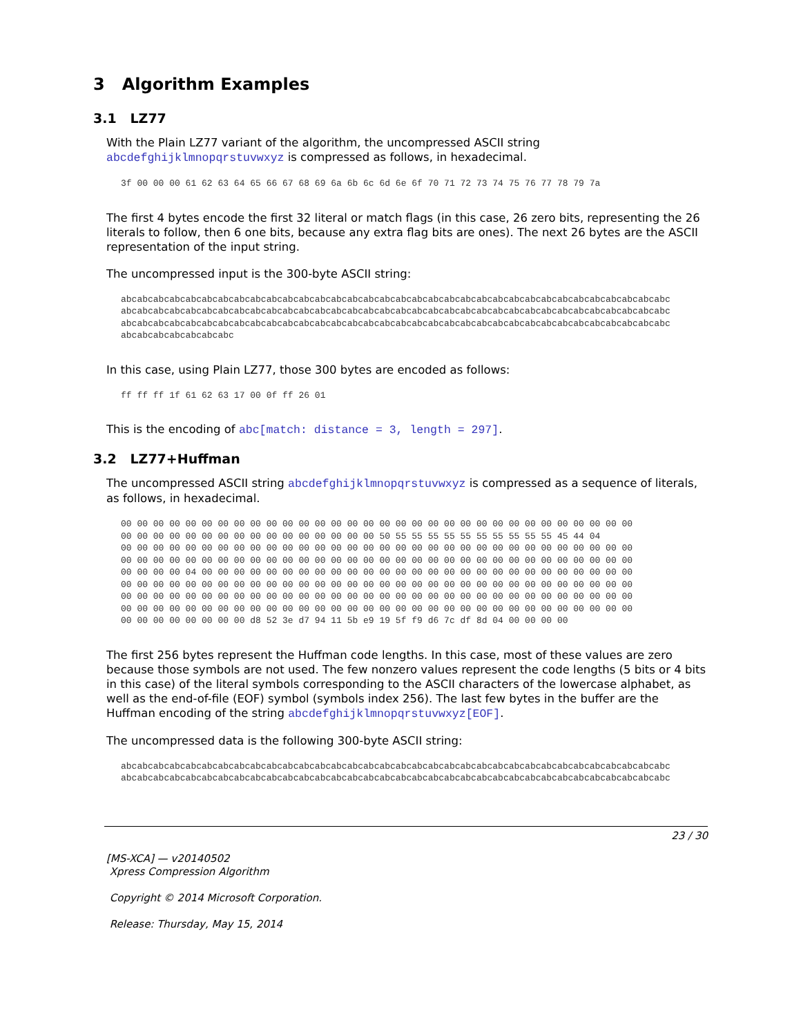3 Algorithm Examples
3.1 LZ77
With the Plain LZ77 variant of the algorithm, the uncompressed ASCII string abcdefghijklmnopqrstuvwxyz is compressed as follows, in hexadecimal.
3f 00 00 00 61 62 63 64 65 66 67 68 69 6a 6b 6c 6d 6e 6f 70 71 72 73 74 75 76 77 78 79 7a
The first 4 bytes encode the first 32 literal or match flags (in this case, 26 zero bits, representing the 26 literals to follow, then 6 one bits, because any extra flag bits are ones). The next 26 bytes are the ASCII representation of the input string.
The uncompressed input is the 300-byte ASCII string:
abcabcabcabcabcabcabcabcabcabcabcabcabcabcabcabcabcabcabcabcabcabcabcabcabcabcabcabcabcabcabcabcabcabc
abcabcabcabcabcabcabcabcabcabcabcabcabcabcabcabcabcabcabcabcabcabcabcabcabcabcabcabcabcabcabcabcabcabc
abcabcabcabcabcabcabcabcabcabcabcabcabcabcabcabcabcabcabcabcabcabcabcabcabcabcabcabcabcabcabcabcabcabc
abcabcabcabcabcabcabc
In this case, using Plain LZ77, those 300 bytes are encoded as follows:
ff ff ff 1f 61 62 63 17 00 0f ff 26 01
This is the encoding of abc[match: distance = 3, length = 297].
3.2 LZ77+Huffman
The uncompressed ASCII string abcdefghijklmnopqrstuvwxyz is compressed as a sequence of literals, as follows, in hexadecimal.
00 00 00 00 00 00 00 00 00 00 00 00 00 00 00 00 00 00 00 00 00 00 00 00 00 00 00 00 00 00 00 00
00 00 00 00 00 00 00 00 00 00 00 00 00 00 00 00 50 55 55 55 55 55 55 55 55 55 55 45 44 04
00 00 00 00 00 00 00 00 00 00 00 00 00 00 00 00 00 00 00 00 00 00 00 00 00 00 00 00 00 00 00 00
00 00 00 00 00 00 00 00 00 00 00 00 00 00 00 00 00 00 00 00 00 00 00 00 00 00 00 00 00 00 00 00
00 00 00 00 04 00 00 00 00 00 00 00 00 00 00 00 00 00 00 00 00 00 00 00 00 00 00 00 00 00 00 00
00 00 00 00 00 00 00 00 00 00 00 00 00 00 00 00 00 00 00 00 00 00 00 00 00 00 00 00 00 00 00 00
00 00 00 00 00 00 00 00 00 00 00 00 00 00 00 00 00 00 00 00 00 00 00 00 00 00 00 00 00 00 00 00
00 00 00 00 00 00 00 00 00 00 00 00 00 00 00 00 00 00 00 00 00 00 00 00 00 00 00 00 00 00 00 00
00 00 00 00 00 00 00 00 d8 52 3e d7 94 11 5b e9 19 5f f9 d6 7c df 8d 04 00 00 00 00
The first 256 bytes represent the Huffman code lengths. In this case, most of these values are zero because those symbols are not used. The few nonzero values represent the code lengths (5 bits or 4 bits in this case) of the literal symbols corresponding to the ASCII characters of the lowercase alphabet, as well as the end-of-file (EOF) symbol (symbols index 256). The last few bytes in the buffer are the Huffman encoding of the string abcdefghijklmnopqrstuvwxyz[EOF].
The uncompressed data is the following 300-byte ASCII string:
abcabcabcabcabcabcabcabcabcabcabcabcabcabcabcabcabcabcabcabcabcabcabcabcabcabcabcabcabcabcabcabcabcabc
abcabcabcabcabcabcabcabcabcabcabcabcabcabcabcabcabcabcabcabcabcabcabcabcabcabcabcabcabcabcabcabcabcabc
23 / 30
[MS-XCA] — v20140502
Xpress Compression Algorithm
Copyright © 2014 Microsoft Corporation.
Release: Thursday, May 15, 2014